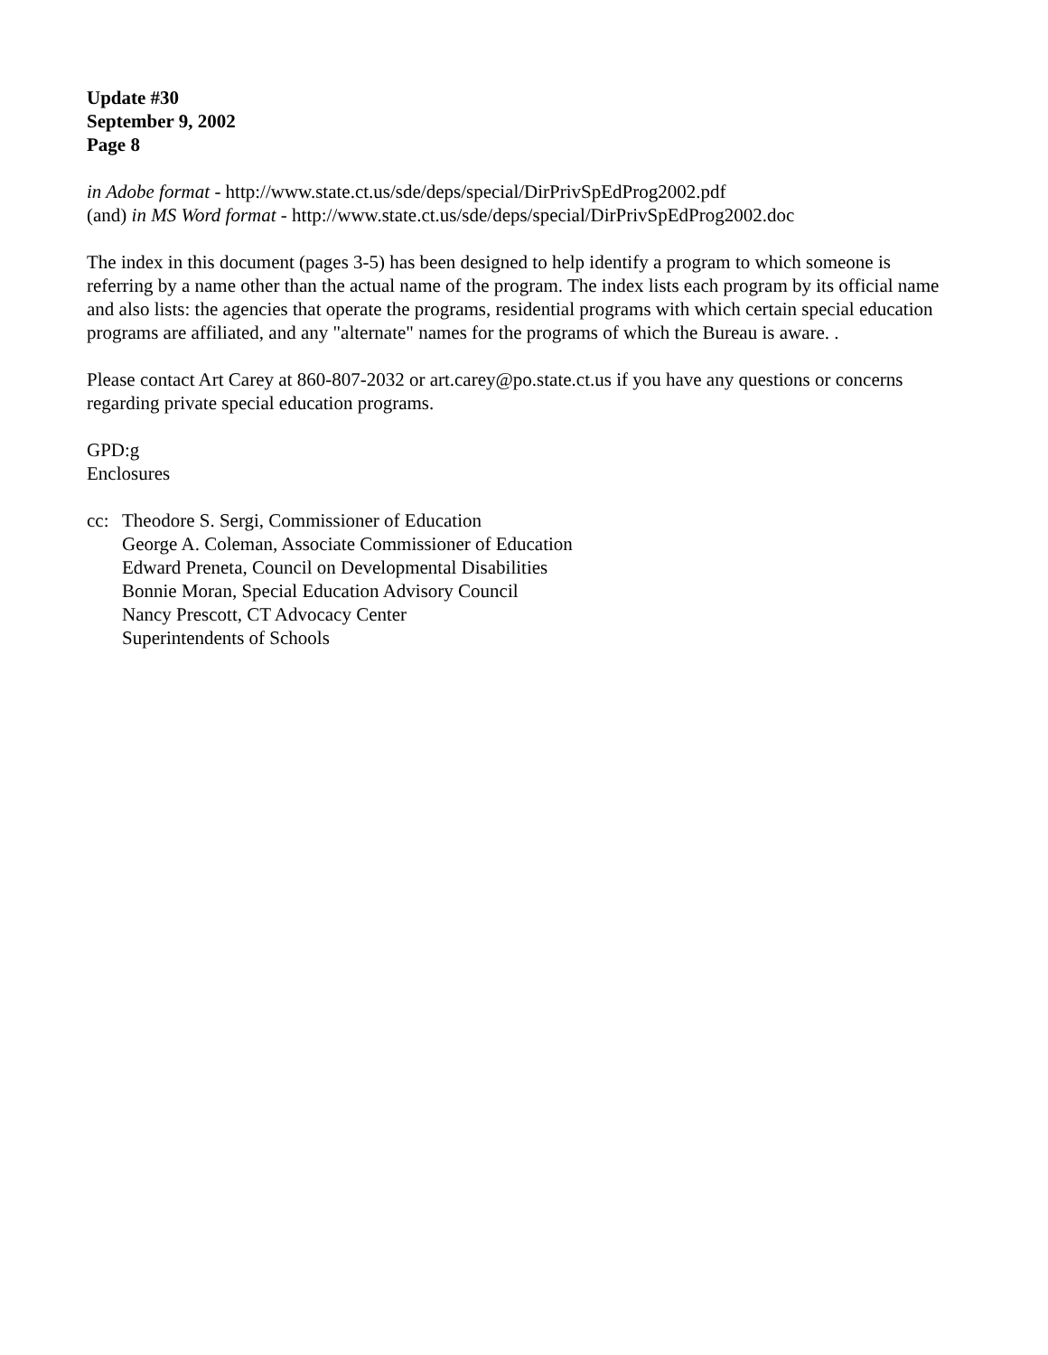Update #30
September 9, 2002
Page 8
in Adobe format - http://www.state.ct.us/sde/deps/special/DirPrivSpEdProg2002.pdf
(and) in MS Word format - http://www.state.ct.us/sde/deps/special/DirPrivSpEdProg2002.doc
The index in this document (pages 3-5) has been designed to help identify a program to which someone is referring by a name other than the actual name of the program. The index lists each program by its official name and also lists: the agencies that operate the programs, residential programs with which certain special education programs are affiliated, and any "alternate" names for the programs of which the Bureau is aware. .
Please contact Art Carey at 860-807-2032 or art.carey@po.state.ct.us if you have any questions or concerns regarding private special education programs.
GPD:g
Enclosures
cc: Theodore S. Sergi, Commissioner of Education
George A. Coleman, Associate Commissioner of Education
Edward Preneta, Council on Developmental Disabilities
Bonnie Moran, Special Education Advisory Council
Nancy Prescott, CT Advocacy Center
Superintendents of Schools